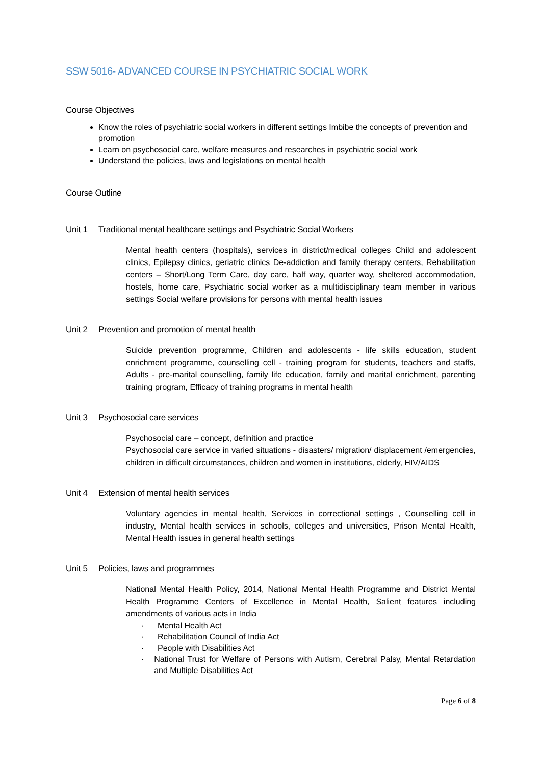SSW 5016- ADVANCED COURSE IN PSYCHIATRIC SOCIAL WORK
Course Objectives
Know the roles of psychiatric social workers in different settings Imbibe the concepts of prevention and promotion
Learn on psychosocial care, welfare measures and researches in psychiatric social work
Understand the policies, laws and legislations on mental health
Course Outline
Unit 1 Traditional mental healthcare settings and Psychiatric Social Workers
Mental health centers (hospitals), services in district/medical colleges Child and adolescent clinics, Epilepsy clinics, geriatric clinics De-addiction and family therapy centers, Rehabilitation centers – Short/Long Term Care, day care, half way, quarter way, sheltered accommodation, hostels, home care, Psychiatric social worker as a multidisciplinary team member in various settings Social welfare provisions for persons with mental health issues
Unit 2 Prevention and promotion of mental health
Suicide prevention programme, Children and adolescents - life skills education, student enrichment programme, counselling cell - training program for students, teachers and staffs, Adults - pre-marital counselling, family life education, family and marital enrichment, parenting training program, Efficacy of training programs in mental health
Unit 3 Psychosocial care services
Psychosocial care – concept, definition and practice
Psychosocial care service in varied situations - disasters/ migration/ displacement /emergencies, children in difficult circumstances, children and women in institutions, elderly, HIV/AIDS
Unit 4 Extension of mental health services
Voluntary agencies in mental health, Services in correctional settings , Counselling cell in industry, Mental health services in schools, colleges and universities, Prison Mental Health, Mental Health issues in general health settings
Unit 5 Policies, laws and programmes
National Mental Health Policy, 2014, National Mental Health Programme and District Mental Health Programme Centers of Excellence in Mental Health, Salient features including amendments of various acts in India
· Mental Health Act
· Rehabilitation Council of India Act
· People with Disabilities Act
· National Trust for Welfare of Persons with Autism, Cerebral Palsy, Mental Retardation and Multiple Disabilities Act
Page 6 of 8